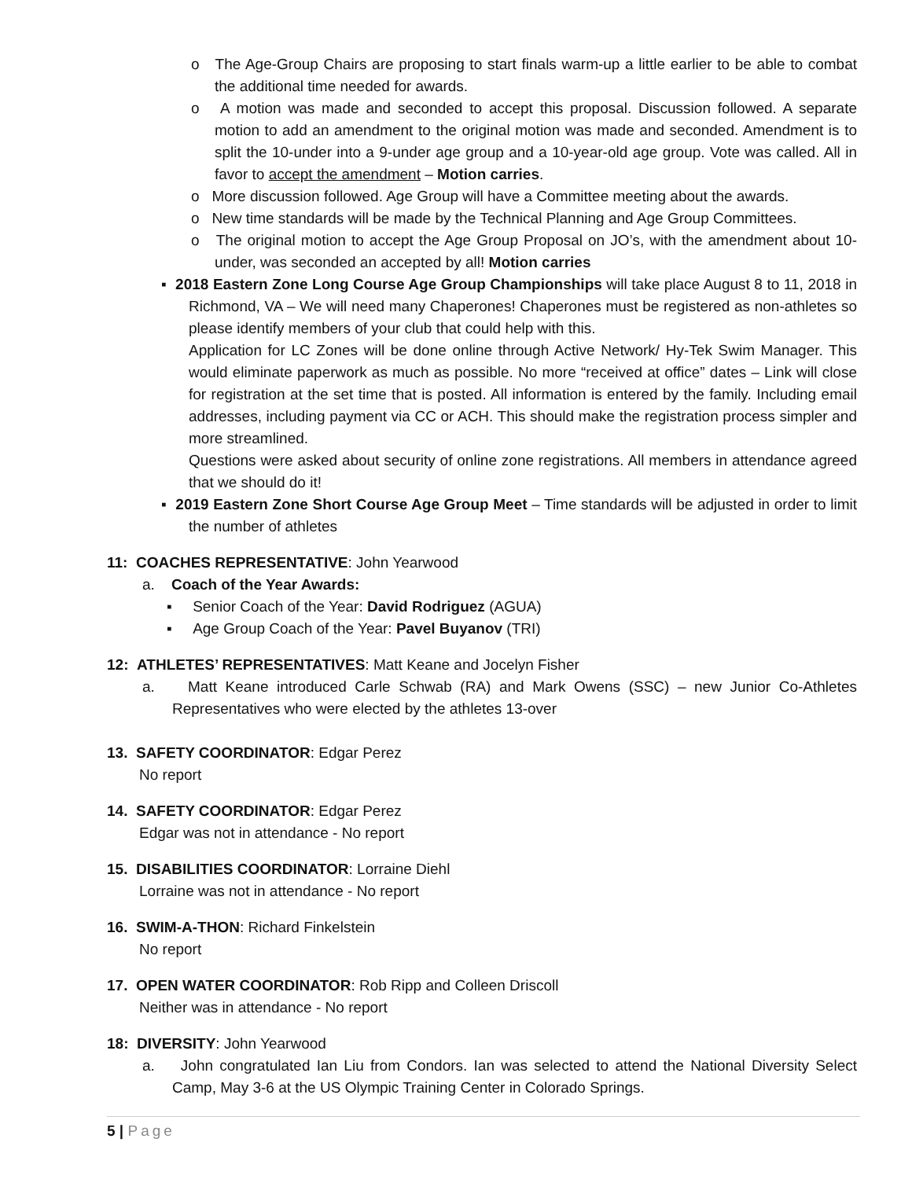o The Age-Group Chairs are proposing to start finals warm-up a little earlier to be able to combat the additional time needed for awards.
o A motion was made and seconded to accept this proposal. Discussion followed. A separate motion to add an amendment to the original motion was made and seconded. Amendment is to split the 10-under into a 9-under age group and a 10-year-old age group. Vote was called. All in favor to accept the amendment – Motion carries.
o More discussion followed. Age Group will have a Committee meeting about the awards.
o New time standards will be made by the Technical Planning and Age Group Committees.
o The original motion to accept the Age Group Proposal on JO’s, with the amendment about 10-under, was seconded an accepted by all! Motion carries
▪ 2018 Eastern Zone Long Course Age Group Championships will take place August 8 to 11, 2018 in Richmond, VA – We will need many Chaperones! Chaperones must be registered as non-athletes so please identify members of your club that could help with this.
Application for LC Zones will be done online through Active Network/ Hy-Tek Swim Manager. This would eliminate paperwork as much as possible. No more “received at office” dates – Link will close for registration at the set time that is posted. All information is entered by the family. Including email addresses, including payment via CC or ACH. This should make the registration process simpler and more streamlined.
Questions were asked about security of online zone registrations. All members in attendance agreed that we should do it!
▪ 2019 Eastern Zone Short Course Age Group Meet – Time standards will be adjusted in order to limit the number of athletes
11: COACHES REPRESENTATIVE: John Yearwood
a. Coach of the Year Awards:
▪ Senior Coach of the Year: David Rodriguez (AGUA)
▪ Age Group Coach of the Year: Pavel Buyanov (TRI)
12: ATHLETES’ REPRESENTATIVES: Matt Keane and Jocelyn Fisher
a. Matt Keane introduced Carle Schwab (RA) and Mark Owens (SSC) – new Junior Co-Athletes Representatives who were elected by the athletes 13-over
13. SAFETY COORDINATOR: Edgar Perez
No report
14. SAFETY COORDINATOR: Edgar Perez
Edgar was not in attendance - No report
15. DISABILITIES COORDINATOR: Lorraine Diehl
Lorraine was not in attendance - No report
16. SWIM-A-THON: Richard Finkelstein
No report
17. OPEN WATER COORDINATOR: Rob Ripp and Colleen Driscoll
Neither was in attendance - No report
18: DIVERSITY: John Yearwood
a. John congratulated Ian Liu from Condors. Ian was selected to attend the National Diversity Select Camp, May 3-6 at the US Olympic Training Center in Colorado Springs.
5 | Page